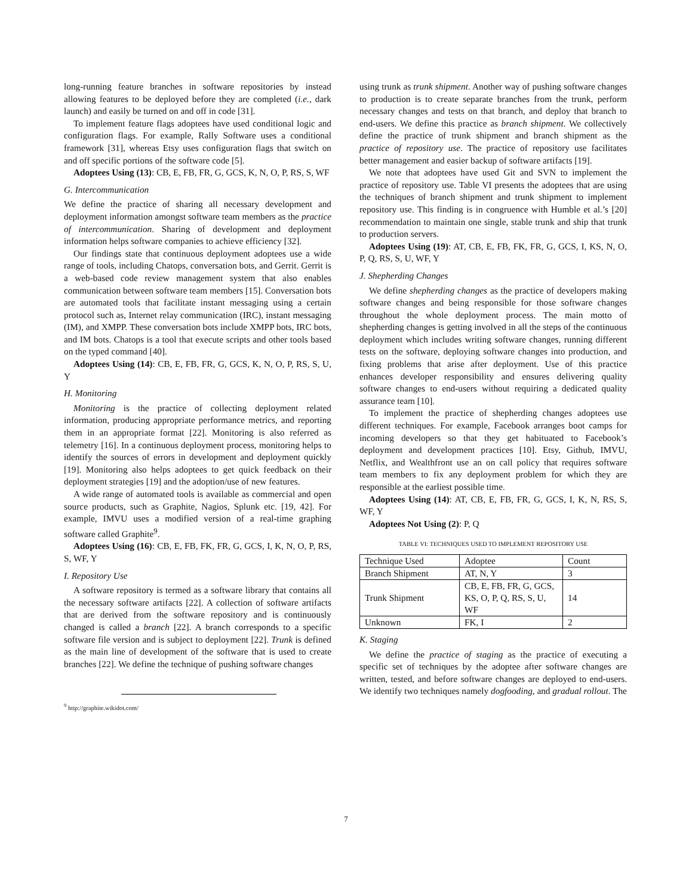long-running feature branches in software repositories by instead allowing features to be deployed before they are completed (i.e., dark launch) and easily be turned on and off in code [31].
To implement feature flags adoptees have used conditional logic and configuration flags. For example, Rally Software uses a conditional framework [31], whereas Etsy uses configuration flags that switch on and off specific portions of the software code [5].
Adoptees Using (13): CB, E, FB, FR, G, GCS, K, N, O, P, RS, S, WF
G. Intercommunication
We define the practice of sharing all necessary development and deployment information amongst software team members as the practice of intercommunication. Sharing of development and deployment information helps software companies to achieve efficiency [32].
Our findings state that continuous deployment adoptees use a wide range of tools, including Chatops, conversation bots, and Gerrit. Gerrit is a web-based code review management system that also enables communication between software team members [15]. Conversation bots are automated tools that facilitate instant messaging using a certain protocol such as, Internet relay communication (IRC), instant messaging (IM), and XMPP. These conversation bots include XMPP bots, IRC bots, and IM bots. Chatops is a tool that execute scripts and other tools based on the typed command [40].
Adoptees Using (14): CB, E, FB, FR, G, GCS, K, N, O, P, RS, S, U, Y
H. Monitoring
Monitoring is the practice of collecting deployment related information, producing appropriate performance metrics, and reporting them in an appropriate format [22]. Monitoring is also referred as telemetry [16]. In a continuous deployment process, monitoring helps to identify the sources of errors in development and deployment quickly [19]. Monitoring also helps adoptees to get quick feedback on their deployment strategies [19] and the adoption/use of new features.
A wide range of automated tools is available as commercial and open source products, such as Graphite, Nagios, Splunk etc. [19, 42]. For example, IMVU uses a modified version of a real-time graphing software called Graphite<sup>9</sup>.
Adoptees Using (16): CB, E, FB, FK, FR, G, GCS, I, K, N, O, P, RS, S, WF, Y
I. Repository Use
A software repository is termed as a software library that contains all the necessary software artifacts [22]. A collection of software artifacts that are derived from the software repository and is continuously changed is called a branch [22]. A branch corresponds to a specific software file version and is subject to deployment [22]. Trunk is defined as the main line of development of the software that is used to create branches [22]. We define the technique of pushing software changes
<sup>9</sup> http://graphite.wikidot.com/
using trunk as trunk shipment. Another way of pushing software changes to production is to create separate branches from the trunk, perform necessary changes and tests on that branch, and deploy that branch to end-users. We define this practice as branch shipment. We collectively define the practice of trunk shipment and branch shipment as the practice of repository use. The practice of repository use facilitates better management and easier backup of software artifacts [19].
We note that adoptees have used Git and SVN to implement the practice of repository use. Table VI presents the adoptees that are using the techniques of branch shipment and trunk shipment to implement repository use. This finding is in congruence with Humble et al.’s [20] recommendation to maintain one single, stable trunk and ship that trunk to production servers.
Adoptees Using (19): AT, CB, E, FB, FK, FR, G, GCS, I, KS, N, O, P, Q, RS, S, U, WF, Y
J. Shepherding Changes
We define shepherding changes as the practice of developers making software changes and being responsible for those software changes throughout the whole deployment process. The main motto of shepherding changes is getting involved in all the steps of the continuous deployment which includes writing software changes, running different tests on the software, deploying software changes into production, and fixing problems that arise after deployment. Use of this practice enhances developer responsibility and ensures delivering quality software changes to end-users without requiring a dedicated quality assurance team [10].
To implement the practice of shepherding changes adoptees use different techniques. For example, Facebook arranges boot camps for incoming developers so that they get habituated to Facebook’s deployment and development practices [10]. Etsy, Github, IMVU, Netflix, and Wealthfront use an on call policy that requires software team members to fix any deployment problem for which they are responsible at the earliest possible time.
Adoptees Using (14): AT, CB, E, FB, FR, G, GCS, I, K, N, RS, S, WF, Y
Adoptees Not Using (2): P, Q
TABLE VI: TECHNIQUES USED TO IMPLEMENT REPOSITORY USE
| Technique Used | Adoptee | Count |
| Branch Shipment | AT, N, Y | 3 |
| Trunk Shipment | CB, E, FB, FR, G, GCS, KS, O, P, Q, RS, S, U, WF | 14 |
| Unknown | FK, I | 2 |
K. Staging
We define the practice of staging as the practice of executing a specific set of techniques by the adoptee after software changes are written, tested, and before software changes are deployed to end-users. We identify two techniques namely dogfooding, and gradual rollout. The
7